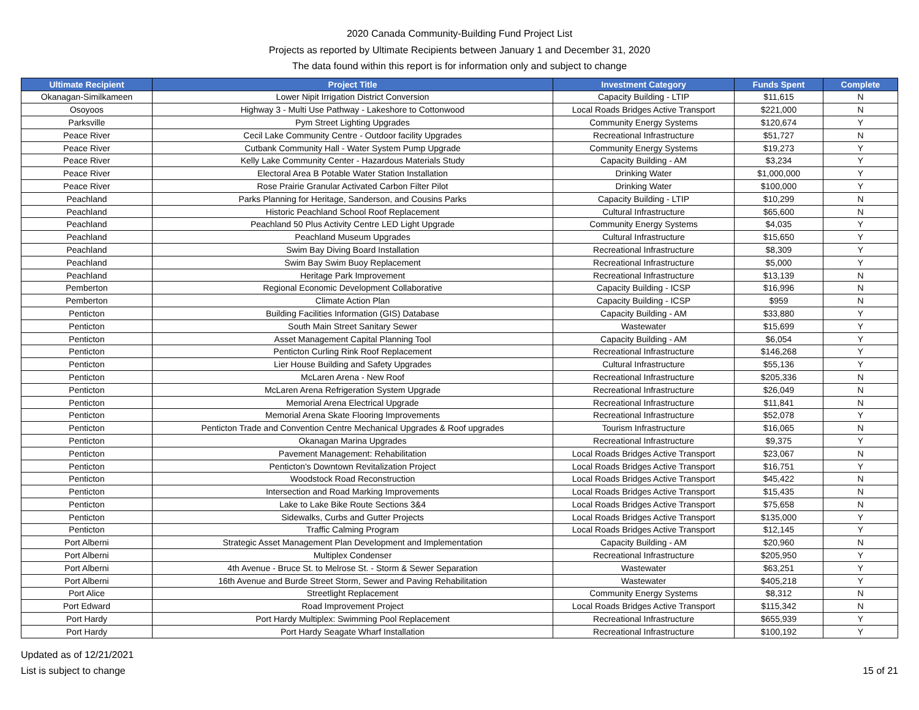2020 Canada Community-Building Fund Project List
Projects as reported by Ultimate Recipients between January 1 and December 31, 2020
The data found within this report is for information only and subject to change
| Ultimate Recipient | Project Title | Investment Category | Funds Spent | Complete |
| --- | --- | --- | --- | --- |
| Okanagan-Similkameen | Lower Nipit Irrigation District Conversion | Capacity Building - LTIP | $11,615 | N |
| Osoyoos | Highway 3 - Multi Use Pathway - Lakeshore to Cottonwood | Local Roads Bridges Active Transport | $221,000 | N |
| Parksville | Pym Street Lighting Upgrades | Community Energy Systems | $120,674 | Y |
| Peace River | Cecil Lake Community Centre - Outdoor facility Upgrades | Recreational Infrastructure | $51,727 | N |
| Peace River | Cutbank Community Hall - Water System Pump Upgrade | Community Energy Systems | $19,273 | Y |
| Peace River | Kelly Lake Community Center - Hazardous Materials Study | Capacity Building - AM | $3,234 | Y |
| Peace River | Electoral Area B Potable Water Station Installation | Drinking Water | $1,000,000 | Y |
| Peace River | Rose Prairie Granular Activated Carbon Filter Pilot | Drinking Water | $100,000 | Y |
| Peachland | Parks Planning for Heritage, Sanderson, and Cousins Parks | Capacity Building - LTIP | $10,299 | N |
| Peachland | Historic Peachland School Roof Replacement | Cultural Infrastructure | $65,600 | N |
| Peachland | Peachland 50 Plus Activity Centre LED Light Upgrade | Community Energy Systems | $4,035 | Y |
| Peachland | Peachland Museum Upgrades | Cultural Infrastructure | $15,650 | Y |
| Peachland | Swim Bay Diving Board Installation | Recreational Infrastructure | $8,309 | Y |
| Peachland | Swim Bay Swim Buoy Replacement | Recreational Infrastructure | $5,000 | Y |
| Peachland | Heritage Park Improvement | Recreational Infrastructure | $13,139 | N |
| Pemberton | Regional Economic Development Collaborative | Capacity Building - ICSP | $16,996 | N |
| Pemberton | Climate Action Plan | Capacity Building - ICSP | $959 | N |
| Penticton | Building Facilities Information (GIS) Database | Capacity Building - AM | $33,880 | Y |
| Penticton | South Main Street Sanitary Sewer | Wastewater | $15,699 | Y |
| Penticton | Asset Management Capital Planning Tool | Capacity Building - AM | $6,054 | Y |
| Penticton | Penticton Curling Rink Roof Replacement | Recreational Infrastructure | $146,268 | Y |
| Penticton | Lier House Building and Safety Upgrades | Cultural Infrastructure | $55,136 | Y |
| Penticton | McLaren Arena - New Roof | Recreational Infrastructure | $205,336 | N |
| Penticton | McLaren Arena Refrigeration System Upgrade | Recreational Infrastructure | $26,049 | N |
| Penticton | Memorial Arena Electrical Upgrade | Recreational Infrastructure | $11,841 | N |
| Penticton | Memorial Arena Skate Flooring Improvements | Recreational Infrastructure | $52,078 | Y |
| Penticton | Penticton Trade and Convention Centre Mechanical Upgrades & Roof upgrades | Tourism Infrastructure | $16,065 | N |
| Penticton | Okanagan Marina Upgrades | Recreational Infrastructure | $9,375 | Y |
| Penticton | Pavement Management: Rehabilitation | Local Roads Bridges Active Transport | $23,067 | N |
| Penticton | Penticton's Downtown Revitalization Project | Local Roads Bridges Active Transport | $16,751 | Y |
| Penticton | Woodstock Road Reconstruction | Local Roads Bridges Active Transport | $45,422 | N |
| Penticton | Intersection and Road Marking Improvements | Local Roads Bridges Active Transport | $15,435 | N |
| Penticton | Lake to Lake Bike Route Sections 3&4 | Local Roads Bridges Active Transport | $75,658 | N |
| Penticton | Sidewalks, Curbs and Gutter Projects | Local Roads Bridges Active Transport | $135,000 | Y |
| Penticton | Traffic Calming Program | Local Roads Bridges Active Transport | $12,145 | Y |
| Port Alberni | Strategic Asset Management Plan Development and Implementation | Capacity Building - AM | $20,960 | N |
| Port Alberni | Multiplex Condenser | Recreational Infrastructure | $205,950 | Y |
| Port Alberni | 4th Avenue - Bruce St. to Melrose St. - Storm & Sewer Separation | Wastewater | $63,251 | Y |
| Port Alberni | 16th Avenue and Burde Street Storm, Sewer and Paving Rehabilitation | Wastewater | $405,218 | Y |
| Port Alice | Streetlight Replacement | Community Energy Systems | $8,312 | N |
| Port Edward | Road Improvement Project | Local Roads Bridges Active Transport | $115,342 | N |
| Port Hardy | Port Hardy Multiplex: Swimming Pool Replacement | Recreational Infrastructure | $655,939 | Y |
| Port Hardy | Port Hardy Seagate Wharf Installation | Recreational Infrastructure | $100,192 | Y |
Updated as of 12/21/2021
List is subject to change
15 of 21